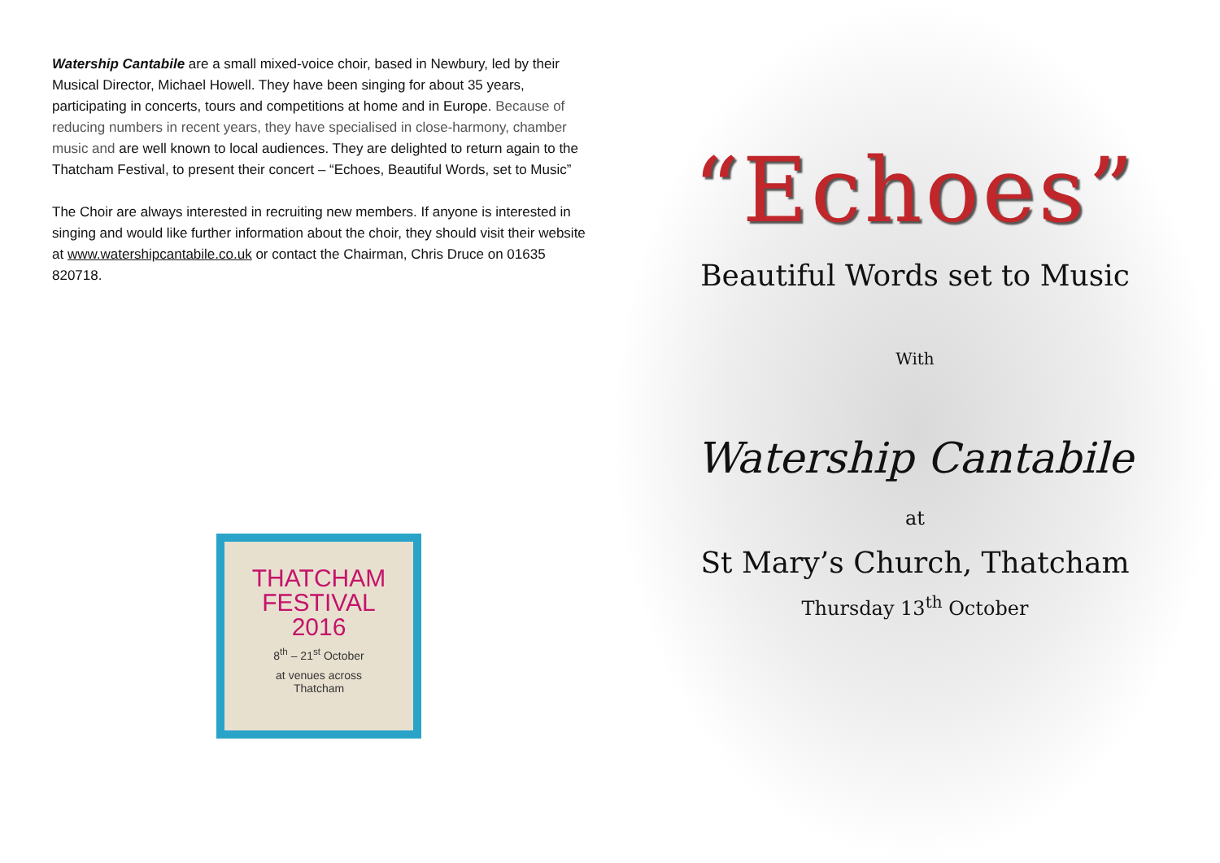Watership Cantabile are a small mixed-voice choir, based in Newbury, led by their Musical Director, Michael Howell. They have been singing for about 35 years, participating in concerts, tours and competitions at home and in Europe. Because of reducing numbers in recent years, they have specialised in close-harmony, chamber music and are well known to local audiences. They are delighted to return again to the Thatcham Festival, to present their concert – “Echoes, Beautiful Words, set to Music”
The Choir are always interested in recruiting new members. If anyone is interested in singing and would like further information about the choir, they should visit their website at www.watershipcantabile.co.uk or contact the Chairman, Chris Druce on 01635 820718.
THATCHAM
FESTIVAL
2016
8<sup>th</sup> – 21<sup>st</sup> October
at venues across
Thatcham
“Echoes”
Beautiful Words set to Music
With
Watership Cantabile
at
St Mary’s Church, Thatcham
Thursday 13<sup>th</sup> October